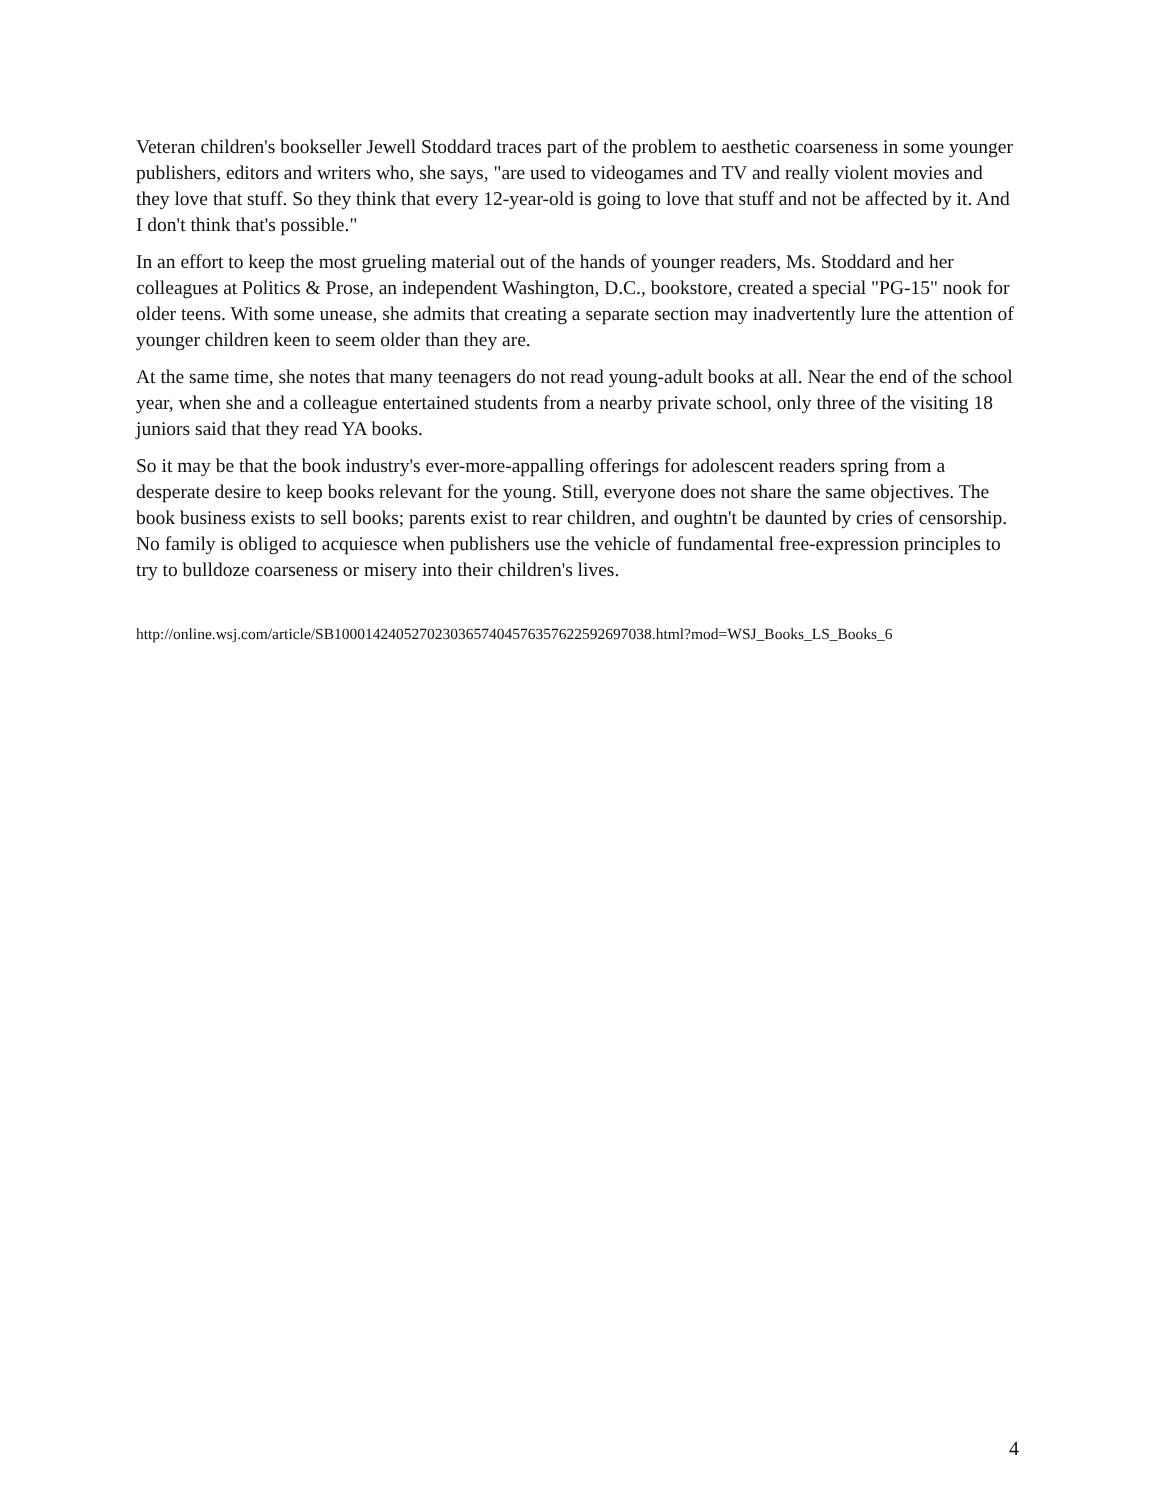Veteran children's bookseller Jewell Stoddard traces part of the problem to aesthetic coarseness in some younger publishers, editors and writers who, she says, "are used to videogames and TV and really violent movies and they love that stuff. So they think that every 12-year-old is going to love that stuff and not be affected by it. And I don't think that's possible."
In an effort to keep the most grueling material out of the hands of younger readers, Ms. Stoddard and her colleagues at Politics & Prose, an independent Washington, D.C., bookstore, created a special "PG-15" nook for older teens. With some unease, she admits that creating a separate section may inadvertently lure the attention of younger children keen to seem older than they are.
At the same time, she notes that many teenagers do not read young-adult books at all. Near the end of the school year, when she and a colleague entertained students from a nearby private school, only three of the visiting 18 juniors said that they read YA books.
So it may be that the book industry's ever-more-appalling offerings for adolescent readers spring from a desperate desire to keep books relevant for the young. Still, everyone does not share the same objectives. The book business exists to sell books; parents exist to rear children, and oughtn't be daunted by cries of censorship. No family is obliged to acquiesce when publishers use the vehicle of fundamental free-expression principles to try to bulldoze coarseness or misery into their children's lives.
http://online.wsj.com/article/SB10001424052702303657404576357622592697038.html?mod=WSJ_Books_LS_Books_6
4